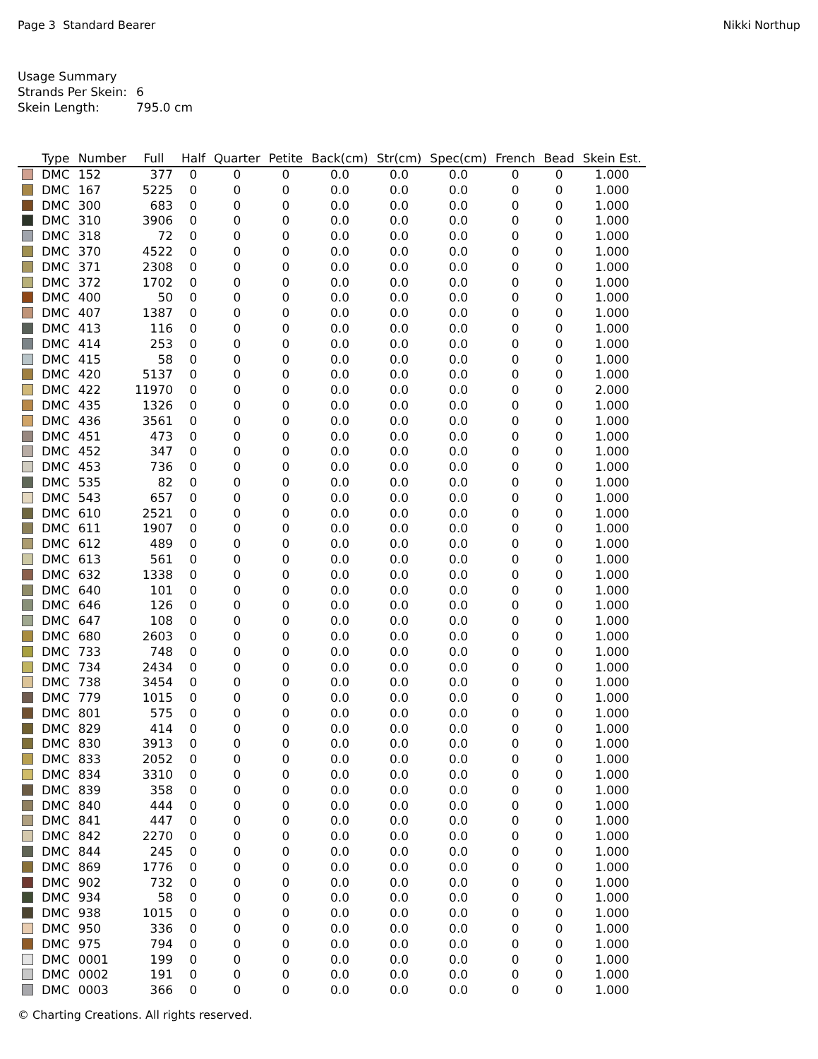Page 3 Standard Bearer Nikki Northup
Usage Summary
Strands Per Skein: 6
Skein Length: 795.0 cm
| | Type | Number | Full | Half | Quarter | Petite | Back(cm) | Str(cm) | Spec(cm) | French | Bead | Skein Est. |
| --- | --- | --- | --- | --- | --- | --- | --- | --- | --- | --- | --- | --- |
| | DMC | 152 | 377 | 0 | 0 | 0 | 0.0 | 0.0 | 0.0 | 0 | 0 | 1.000 |
| | DMC | 167 | 5225 | 0 | 0 | 0 | 0.0 | 0.0 | 0.0 | 0 | 0 | 1.000 |
| | DMC | 300 | 683 | 0 | 0 | 0 | 0.0 | 0.0 | 0.0 | 0 | 0 | 1.000 |
| | DMC | 310 | 3906 | 0 | 0 | 0 | 0.0 | 0.0 | 0.0 | 0 | 0 | 1.000 |
| | DMC | 318 | 72 | 0 | 0 | 0 | 0.0 | 0.0 | 0.0 | 0 | 0 | 1.000 |
| | DMC | 370 | 4522 | 0 | 0 | 0 | 0.0 | 0.0 | 0.0 | 0 | 0 | 1.000 |
| | DMC | 371 | 2308 | 0 | 0 | 0 | 0.0 | 0.0 | 0.0 | 0 | 0 | 1.000 |
| | DMC | 372 | 1702 | 0 | 0 | 0 | 0.0 | 0.0 | 0.0 | 0 | 0 | 1.000 |
| | DMC | 400 | 50 | 0 | 0 | 0 | 0.0 | 0.0 | 0.0 | 0 | 0 | 1.000 |
| | DMC | 407 | 1387 | 0 | 0 | 0 | 0.0 | 0.0 | 0.0 | 0 | 0 | 1.000 |
| | DMC | 413 | 116 | 0 | 0 | 0 | 0.0 | 0.0 | 0.0 | 0 | 0 | 1.000 |
| | DMC | 414 | 253 | 0 | 0 | 0 | 0.0 | 0.0 | 0.0 | 0 | 0 | 1.000 |
| | DMC | 415 | 58 | 0 | 0 | 0 | 0.0 | 0.0 | 0.0 | 0 | 0 | 1.000 |
| | DMC | 420 | 5137 | 0 | 0 | 0 | 0.0 | 0.0 | 0.0 | 0 | 0 | 1.000 |
| | DMC | 422 | 11970 | 0 | 0 | 0 | 0.0 | 0.0 | 0.0 | 0 | 0 | 2.000 |
| | DMC | 435 | 1326 | 0 | 0 | 0 | 0.0 | 0.0 | 0.0 | 0 | 0 | 1.000 |
| | DMC | 436 | 3561 | 0 | 0 | 0 | 0.0 | 0.0 | 0.0 | 0 | 0 | 1.000 |
| | DMC | 451 | 473 | 0 | 0 | 0 | 0.0 | 0.0 | 0.0 | 0 | 0 | 1.000 |
| | DMC | 452 | 347 | 0 | 0 | 0 | 0.0 | 0.0 | 0.0 | 0 | 0 | 1.000 |
| | DMC | 453 | 736 | 0 | 0 | 0 | 0.0 | 0.0 | 0.0 | 0 | 0 | 1.000 |
| | DMC | 535 | 82 | 0 | 0 | 0 | 0.0 | 0.0 | 0.0 | 0 | 0 | 1.000 |
| | DMC | 543 | 657 | 0 | 0 | 0 | 0.0 | 0.0 | 0.0 | 0 | 0 | 1.000 |
| | DMC | 610 | 2521 | 0 | 0 | 0 | 0.0 | 0.0 | 0.0 | 0 | 0 | 1.000 |
| | DMC | 611 | 1907 | 0 | 0 | 0 | 0.0 | 0.0 | 0.0 | 0 | 0 | 1.000 |
| | DMC | 612 | 489 | 0 | 0 | 0 | 0.0 | 0.0 | 0.0 | 0 | 0 | 1.000 |
| | DMC | 613 | 561 | 0 | 0 | 0 | 0.0 | 0.0 | 0.0 | 0 | 0 | 1.000 |
| | DMC | 632 | 1338 | 0 | 0 | 0 | 0.0 | 0.0 | 0.0 | 0 | 0 | 1.000 |
| | DMC | 640 | 101 | 0 | 0 | 0 | 0.0 | 0.0 | 0.0 | 0 | 0 | 1.000 |
| | DMC | 646 | 126 | 0 | 0 | 0 | 0.0 | 0.0 | 0.0 | 0 | 0 | 1.000 |
| | DMC | 647 | 108 | 0 | 0 | 0 | 0.0 | 0.0 | 0.0 | 0 | 0 | 1.000 |
| | DMC | 680 | 2603 | 0 | 0 | 0 | 0.0 | 0.0 | 0.0 | 0 | 0 | 1.000 |
| | DMC | 733 | 748 | 0 | 0 | 0 | 0.0 | 0.0 | 0.0 | 0 | 0 | 1.000 |
| | DMC | 734 | 2434 | 0 | 0 | 0 | 0.0 | 0.0 | 0.0 | 0 | 0 | 1.000 |
| | DMC | 738 | 3454 | 0 | 0 | 0 | 0.0 | 0.0 | 0.0 | 0 | 0 | 1.000 |
| | DMC | 779 | 1015 | 0 | 0 | 0 | 0.0 | 0.0 | 0.0 | 0 | 0 | 1.000 |
| | DMC | 801 | 575 | 0 | 0 | 0 | 0.0 | 0.0 | 0.0 | 0 | 0 | 1.000 |
| | DMC | 829 | 414 | 0 | 0 | 0 | 0.0 | 0.0 | 0.0 | 0 | 0 | 1.000 |
| | DMC | 830 | 3913 | 0 | 0 | 0 | 0.0 | 0.0 | 0.0 | 0 | 0 | 1.000 |
| | DMC | 833 | 2052 | 0 | 0 | 0 | 0.0 | 0.0 | 0.0 | 0 | 0 | 1.000 |
| | DMC | 834 | 3310 | 0 | 0 | 0 | 0.0 | 0.0 | 0.0 | 0 | 0 | 1.000 |
| | DMC | 839 | 358 | 0 | 0 | 0 | 0.0 | 0.0 | 0.0 | 0 | 0 | 1.000 |
| | DMC | 840 | 444 | 0 | 0 | 0 | 0.0 | 0.0 | 0.0 | 0 | 0 | 1.000 |
| | DMC | 841 | 447 | 0 | 0 | 0 | 0.0 | 0.0 | 0.0 | 0 | 0 | 1.000 |
| | DMC | 842 | 2270 | 0 | 0 | 0 | 0.0 | 0.0 | 0.0 | 0 | 0 | 1.000 |
| | DMC | 844 | 245 | 0 | 0 | 0 | 0.0 | 0.0 | 0.0 | 0 | 0 | 1.000 |
| | DMC | 869 | 1776 | 0 | 0 | 0 | 0.0 | 0.0 | 0.0 | 0 | 0 | 1.000 |
| | DMC | 902 | 732 | 0 | 0 | 0 | 0.0 | 0.0 | 0.0 | 0 | 0 | 1.000 |
| | DMC | 934 | 58 | 0 | 0 | 0 | 0.0 | 0.0 | 0.0 | 0 | 0 | 1.000 |
| | DMC | 938 | 1015 | 0 | 0 | 0 | 0.0 | 0.0 | 0.0 | 0 | 0 | 1.000 |
| | DMC | 950 | 336 | 0 | 0 | 0 | 0.0 | 0.0 | 0.0 | 0 | 0 | 1.000 |
| | DMC | 975 | 794 | 0 | 0 | 0 | 0.0 | 0.0 | 0.0 | 0 | 0 | 1.000 |
| | DMC | 0001 | 199 | 0 | 0 | 0 | 0.0 | 0.0 | 0.0 | 0 | 0 | 1.000 |
| | DMC | 0002 | 191 | 0 | 0 | 0 | 0.0 | 0.0 | 0.0 | 0 | 0 | 1.000 |
| | DMC | 0003 | 366 | 0 | 0 | 0 | 0.0 | 0.0 | 0.0 | 0 | 0 | 1.000 |
© Charting Creations. All rights reserved.